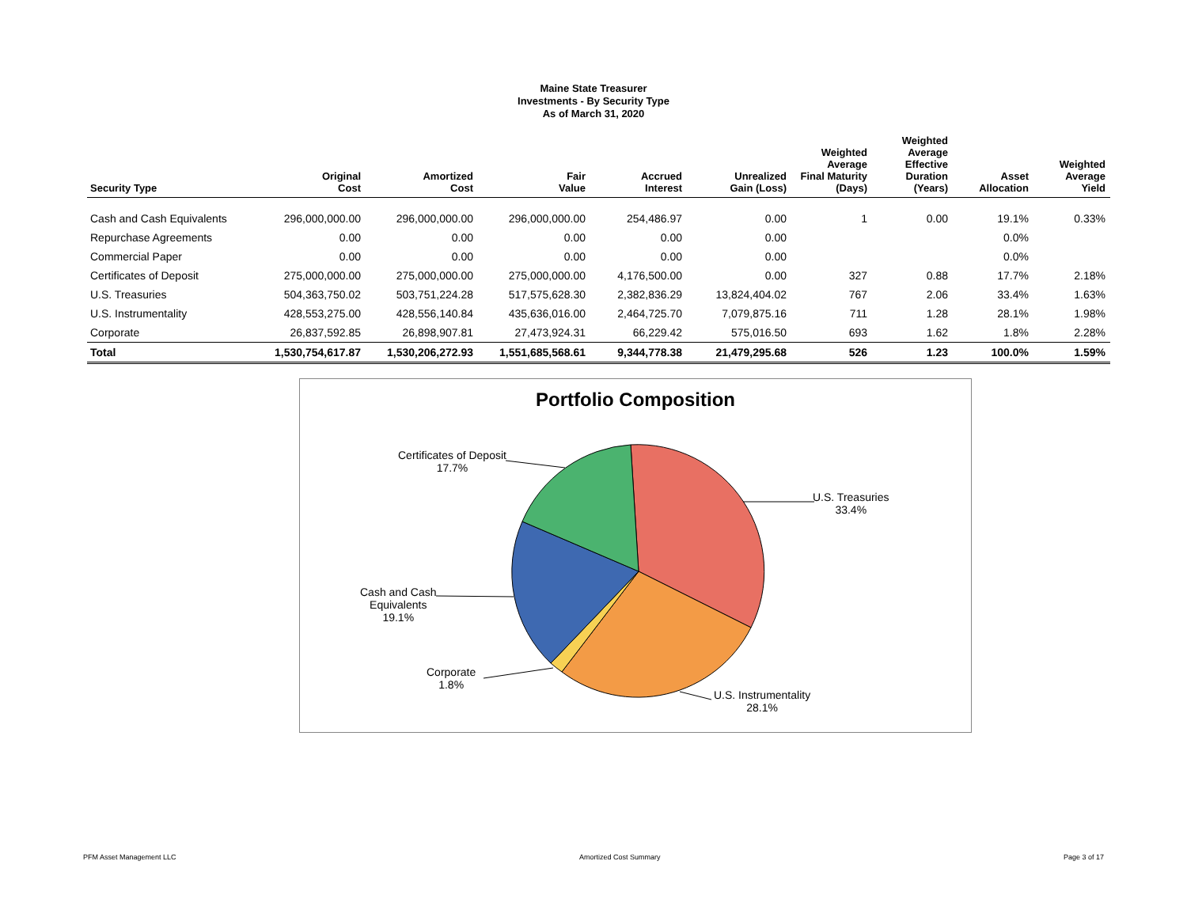Maine State Treasurer
Investments - By Security Type
As of March 31, 2020
| Security Type | Original Cost | Amortized Cost | Fair Value | Accrued Interest | Unrealized Gain (Loss) | Weighted Average Final Maturity (Days) | Weighted Average Effective Duration (Years) | Asset Allocation | Weighted Average Yield |
| --- | --- | --- | --- | --- | --- | --- | --- | --- | --- |
| Cash and Cash Equivalents | 296,000,000.00 | 296,000,000.00 | 296,000,000.00 | 254,486.97 | 0.00 | 1 | 0.00 | 19.1% | 0.33% |
| Repurchase Agreements | 0.00 | 0.00 | 0.00 | 0.00 | 0.00 | | | 0.0% | |
| Commercial Paper | 0.00 | 0.00 | 0.00 | 0.00 | 0.00 | | | 0.0% | |
| Certificates of Deposit | 275,000,000.00 | 275,000,000.00 | 275,000,000.00 | 4,176,500.00 | 0.00 | 327 | 0.88 | 17.7% | 2.18% |
| U.S. Treasuries | 504,363,750.02 | 503,751,224.28 | 517,575,628.30 | 2,382,836.29 | 13,824,404.02 | 767 | 2.06 | 33.4% | 1.63% |
| U.S. Instrumentality | 428,553,275.00 | 428,556,140.84 | 435,636,016.00 | 2,464,725.70 | 7,079,875.16 | 711 | 1.28 | 28.1% | 1.98% |
| Corporate | 26,837,592.85 | 26,898,907.81 | 27,473,924.31 | 66,229.42 | 575,016.50 | 693 | 1.62 | 1.8% | 2.28% |
| Total | 1,530,754,617.87 | 1,530,206,272.93 | 1,551,685,568.61 | 9,344,778.38 | 21,479,295.68 | 526 | 1.23 | 100.0% | 1.59% |
Portfolio Composition
Certificates of Deposit
17.7%
U.S. Treasuries
33.4%
Cash and Cash
Equivalents
19.1%
Corporate
1.8%
U.S. Instrumentality
28.1%
PFM Asset Management LLC Amortized Cost Summary Page 3 of 17